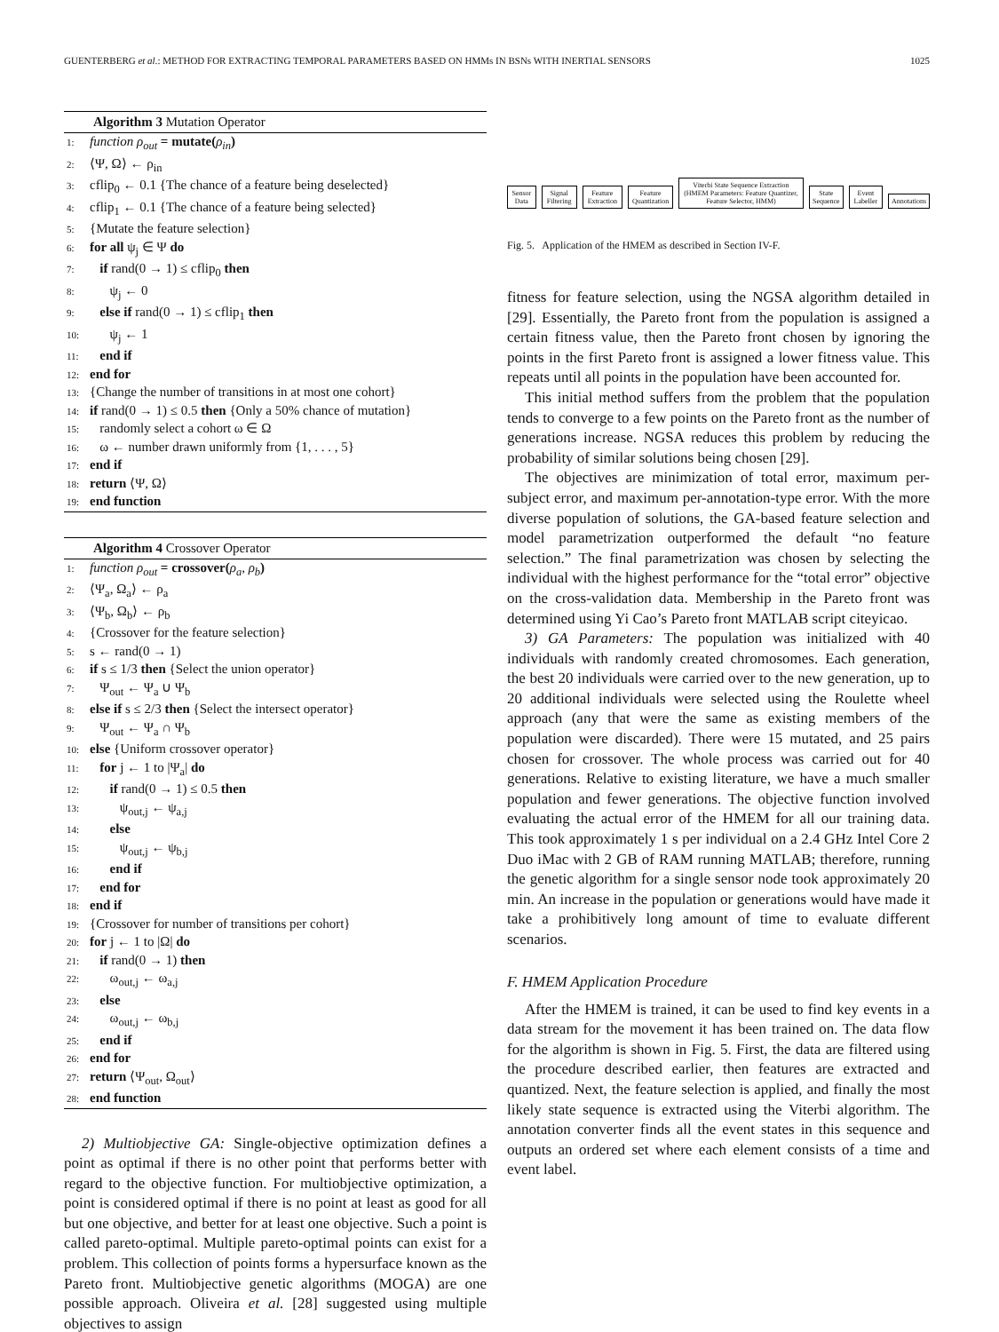GUENTERBERG et al.: METHOD FOR EXTRACTING TEMPORAL PARAMETERS BASED ON HMMs IN BSNs WITH INERTIAL SENSORS 1025
Algorithm 3 Mutation Operator
1: function ρ<sub>out</sub> = mutate(ρ<sub>in</sub>)
2: ⟨Ψ, Ω⟩ ← ρ<sub>in</sub>
3: cflip<sub>0</sub> ← 0.1 {The chance of a feature being deselected}
4: cflip<sub>1</sub> ← 0.1 {The chance of a feature being selected}
5: {Mutate the feature selection}
6: for all ψ<sub>j</sub> ∈ Ψ do
7: if rand(0 → 1) ≤ cflip<sub>0</sub> then
8: ψ<sub>j</sub> ← 0
9: else if rand(0 → 1) ≤ cflip<sub>1</sub> then
10: ψ<sub>j</sub> ← 1
11: end if
12: end for
13: {Change the number of transitions in at most one cohort}
14: if rand(0 → 1) ≤ 0.5 then {Only a 50% chance of mutation}
15: randomly select a cohort ω ∈ Ω
16: ω ← number drawn uniformly from {1, . . . , 5}
17: end if
18: return ⟨Ψ, Ω⟩
19: end function
Algorithm 4 Crossover Operator
1: function ρ<sub>out</sub> = crossover(ρ<sub>a</sub>, ρ<sub>b</sub>)
2: ⟨Ψ<sub>a</sub>, Ω<sub>a</sub>⟩ ← ρ<sub>a</sub>
3: ⟨Ψ<sub>b</sub>, Ω<sub>b</sub>⟩ ← ρ<sub>b</sub>
4: {Crossover for the feature selection}
5: s ← rand(0 → 1)
6: if s ≤ 1/3 then {Select the union operator}
7: Ψ<sub>out</sub> ← Ψ<sub>a</sub> ∪ Ψ<sub>b</sub>
8: else if s ≤ 2/3 then {Select the intersect operator}
9: Ψ<sub>out</sub> ← Ψ<sub>a</sub> ∩ Ψ<sub>b</sub>
10: else {Uniform crossover operator}
11: for j ← 1 to |Ψ<sub>a</sub>| do
12: if rand(0 → 1) ≤ 0.5 then
13: ψ<sub>out,j</sub> ← ψ<sub>a,j</sub>
14: else
15: ψ<sub>out,j</sub> ← ψ<sub>b,j</sub>
16: end if
17: end for
18: end if
19: {Crossover for number of transitions per cohort}
20: for j ← 1 to |Ω| do
21: if rand(0 → 1) then
22: ω<sub>out,j</sub> ← ω<sub>a,j</sub>
23: else
24: ω<sub>out,j</sub> ← ω<sub>b,j</sub>
25: end if
26: end for
27: return ⟨Ψ<sub>out</sub>, Ω<sub>out</sub>⟩
28: end function
2) Multiobjective GA: Single-objective optimization defines a point as optimal if there is no other point that performs better with regard to the objective function. For multiobjective optimization, a point is considered optimal if there is no point at least as good for all but one objective, and better for at least one objective. Such a point is called pareto-optimal. Multiple pareto-optimal points can exist for a problem. This collection of points forms a hypersurface known as the Pareto front. Multiobjective genetic algorithms (MOGA) are one possible approach. Oliveira et al. [28] suggested using multiple objectives to assign
Sensor Data
Signal Filtering
Feature Extraction
Feature Quantization
Viterbi State Sequence Extraction
(HMEM Parameters: Feature Quantizer, Feature Selector, HMM)
State Sequence
Event Labeller
Annotations
Fig. 5. Application of the HMEM as described in Section IV-F.
fitness for feature selection, using the NGSA algorithm detailed in [29]. Essentially, the Pareto front from the population is assigned a certain fitness value, then the Pareto front chosen by ignoring the points in the first Pareto front is assigned a lower fitness value. This repeats until all points in the population have been accounted for.
This initial method suffers from the problem that the population tends to converge to a few points on the Pareto front as the number of generations increase. NGSA reduces this problem by reducing the probability of similar solutions being chosen [29].
The objectives are minimization of total error, maximum per-subject error, and maximum per-annotation-type error. With the more diverse population of solutions, the GA-based feature selection and model parametrization outperformed the default “no feature selection.” The final parametrization was chosen by selecting the individual with the highest performance for the “total error” objective on the cross-validation data. Membership in the Pareto front was determined using Yi Cao’s Pareto front MATLAB script citeyicao.
3) GA Parameters: The population was initialized with 40 individuals with randomly created chromosomes. Each generation, the best 20 individuals were carried over to the new generation, up to 20 additional individuals were selected using the Roulette wheel approach (any that were the same as existing members of the population were discarded). There were 15 mutated, and 25 pairs chosen for crossover. The whole process was carried out for 40 generations. Relative to existing literature, we have a much smaller population and fewer generations. The objective function involved evaluating the actual error of the HMEM for all our training data. This took approximately 1 s per individual on a 2.4 GHz Intel Core 2 Duo iMac with 2 GB of RAM running MATLAB; therefore, running the genetic algorithm for a single sensor node took approximately 20 min. An increase in the population or generations would have made it take a prohibitively long amount of time to evaluate different scenarios.
F. HMEM Application Procedure
After the HMEM is trained, it can be used to find key events in a data stream for the movement it has been trained on. The data flow for the algorithm is shown in Fig. 5. First, the data are filtered using the procedure described earlier, then features are extracted and quantized. Next, the feature selection is applied, and finally the most likely state sequence is extracted using the Viterbi algorithm. The annotation converter finds all the event states in this sequence and outputs an ordered set where each element consists of a time and event label.